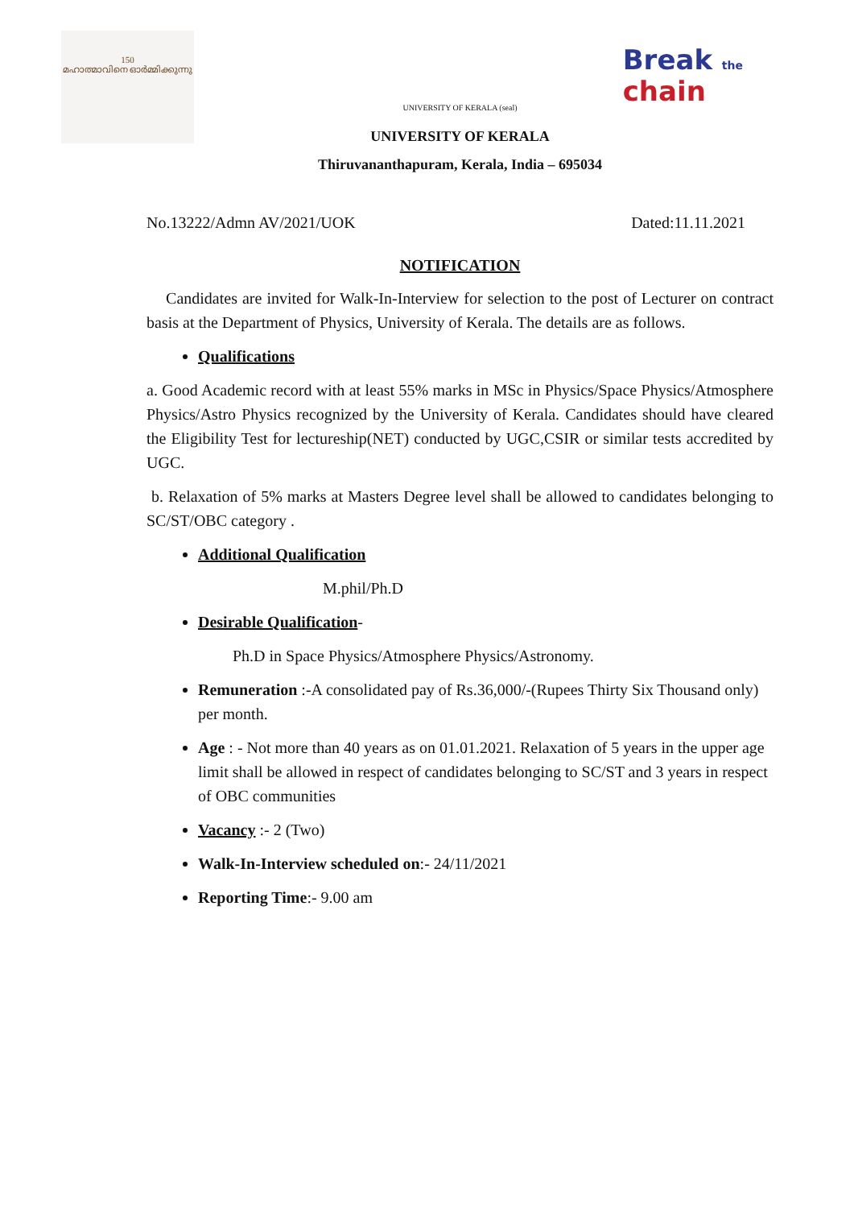150
മഹാത്മാവിനെ ഓർമ്മിക്കുന്നു
Break the
chain
UNIVERSITY OF KERALA (seal)
UNIVERSITY OF KERALA
Thiruvananthapuram, Kerala, India – 695034
No.13222/Admn AV/2021/UOK Dated:11.11.2021
NOTIFICATION
Candidates are invited for Walk-In-Interview for selection to the post of Lecturer on contract basis at the Department of Physics, University of Kerala. The details are as follows.
Qualifications
a. Good Academic record with at least 55% marks in MSc in Physics/Space Physics/Atmosphere Physics/Astro Physics recognized by the University of Kerala. Candidates should have cleared the Eligibility Test for lectureship(NET) conducted by UGC,CSIR or similar tests accredited by UGC.
b. Relaxation of 5% marks at Masters Degree level shall be allowed to candidates belonging to SC/ST/OBC category .
Additional Qualification
M.phil/Ph.D
Desirable Qualification-
Ph.D in Space Physics/Atmosphere Physics/Astronomy.
Remuneration :-A consolidated pay of Rs.36,000/-(Rupees Thirty Six Thousand only) per month.
Age : - Not more than 40 years as on 01.01.2021. Relaxation of 5 years in the upper age limit shall be allowed in respect of candidates belonging to SC/ST and 3 years in respect of OBC communities
Vacancy :- 2 (Two)
Walk-In-Interview scheduled on:- 24/11/2021
Reporting Time:- 9.00 am